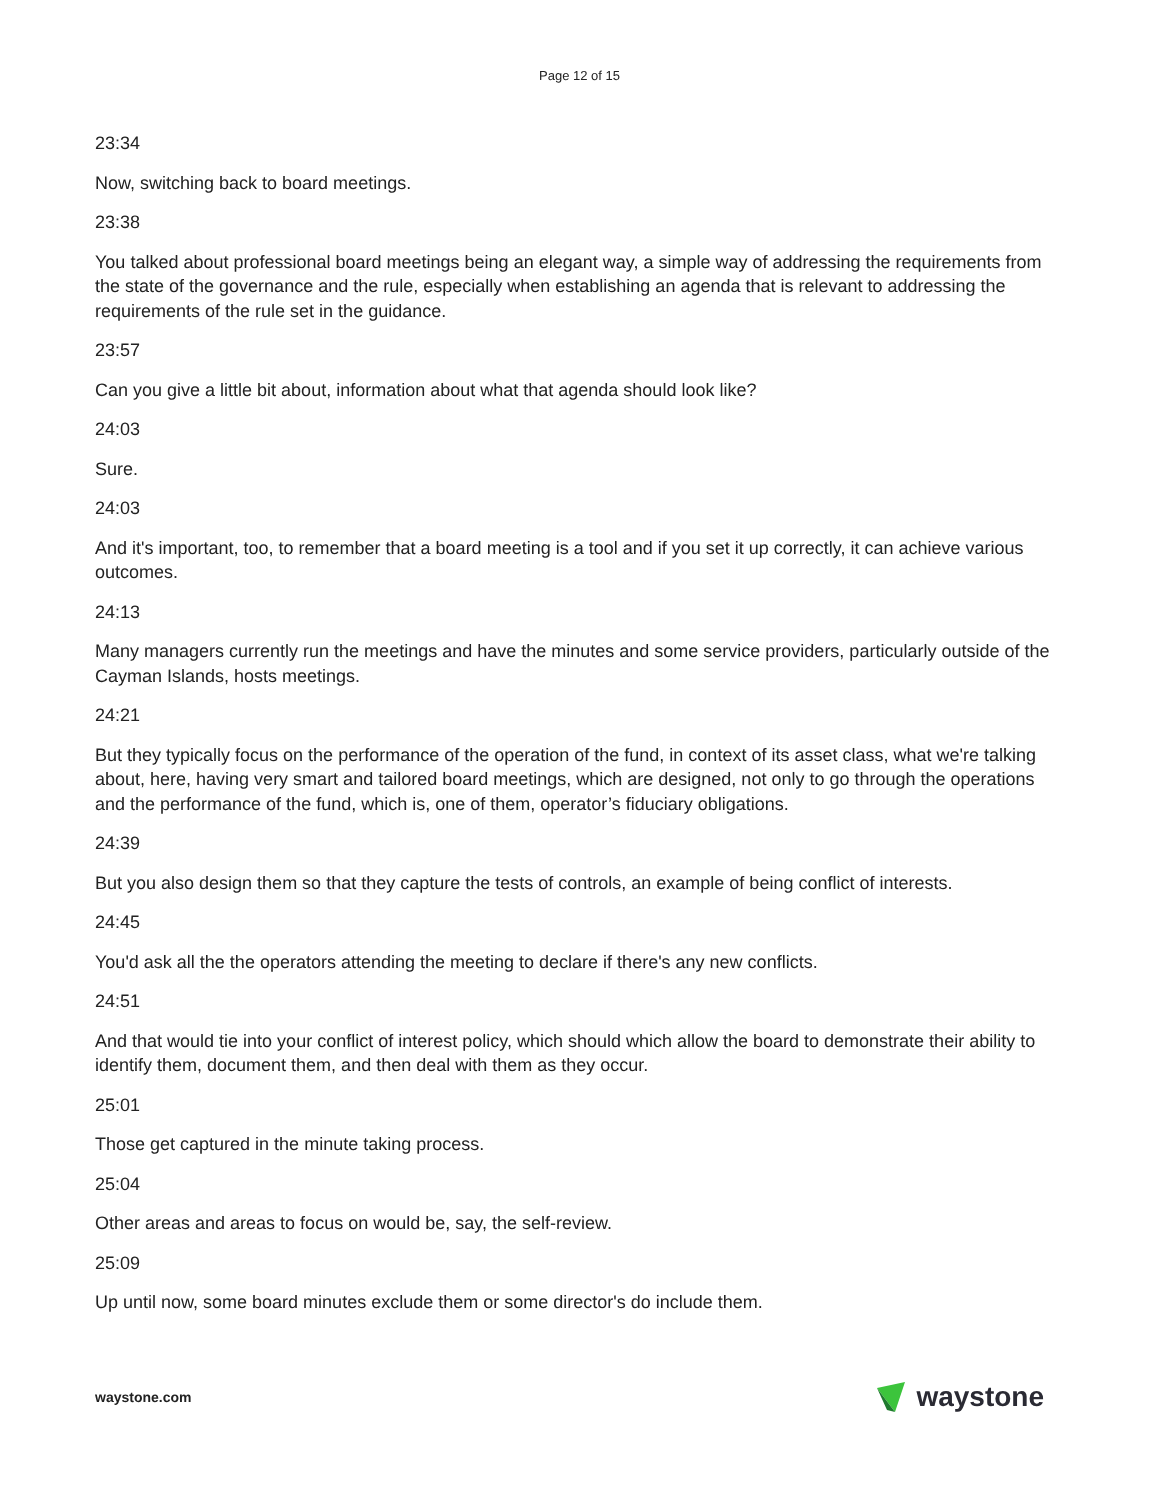Page 12 of 15
23:34
Now, switching back to board meetings.
23:38
You talked about professional board meetings being an elegant way, a simple way of addressing the requirements from the state of the governance and the rule, especially when establishing an agenda that is relevant to addressing the requirements of the rule set in the guidance.
23:57
Can you give a little bit about, information about what that agenda should look like?
24:03
Sure.
24:03
And it's important, too, to remember that a board meeting is a tool and if you set it up correctly, it can achieve various outcomes.
24:13
Many managers currently run the meetings and have the minutes and some service providers, particularly outside of the Cayman Islands, hosts meetings.
24:21
But they typically focus on the performance of the operation of the fund, in context of its asset class, what we're talking about, here, having very smart and tailored board meetings, which are designed, not only to go through the operations and the performance of the fund, which is, one of them, operator’s fiduciary obligations.
24:39
But you also design them so that they capture the tests of controls, an example of being conflict of interests.
24:45
You'd ask all the the operators attending the meeting to declare if there's any new conflicts.
24:51
And that would tie into your conflict of interest policy, which should which allow the board to demonstrate their ability to identify them, document them, and then deal with them as they occur.
25:01
Those get captured in the minute taking process.
25:04
Other areas and areas to focus on would be, say, the self-review.
25:09
Up until now, some board minutes exclude them or some director's do include them.
waystone.com waystone